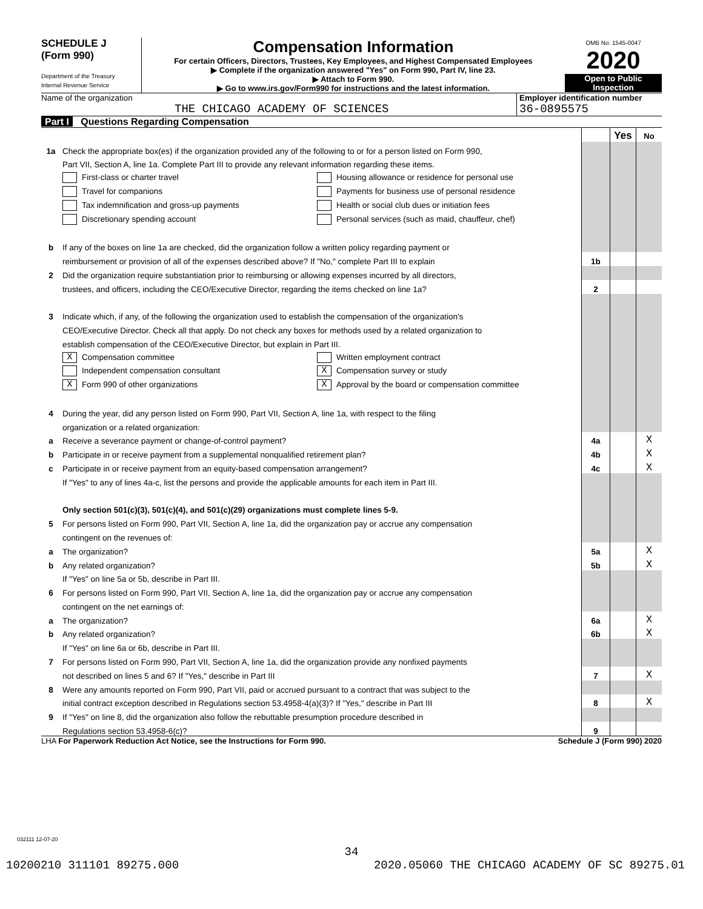SCHEDULE J
(Form 990)
Department of the Treasury
Internal Revenue Service
Compensation Information
For certain Officers, Directors, Trustees, Key Employees, and Highest Compensated Employees
▶ Complete if the organization answered "Yes" on Form 990, Part IV, line 23.
▶ Attach to Form 990.
▶ Go to www.irs.gov/Form990 for instructions and the latest information.
OMB No. 1545-0047
2020
Open to Public
Inspection
Name of the organization
THE CHICAGO ACADEMY OF SCIENCES
Employer identification number
36-0895575
Part I Questions Regarding Compensation
| | | | Yes | No |
| 1a | Check the appropriate box(es) if the organization provided any of the following to or for a person listed on Form 990, | | | |
| | Part VII, Section A, line 1a. Complete Part III to provide any relevant information regarding these items. | | | |
| | First-class or charter travel Housing allowance or residence for personal use | | | |
| | Travel for companions Payments for business use of personal residence | | | |
| | Tax indemnification and gross-up payments Health or social club dues or initiation fees | | | |
| | Discretionary spending account Personal services (such as maid, chauffeur, chef) | | | |
| b | If any of the boxes on line 1a are checked, did the organization follow a written policy regarding payment or | | | |
| | reimbursement or provision of all of the expenses described above? If "No," complete Part III to explain | 1b | | |
| 2 | Did the organization require substantiation prior to reimbursing or allowing expenses incurred by all directors, | | | |
| | trustees, and officers, including the CEO/Executive Director, regarding the items checked on line 1a? | 2 | | |
| 3 | Indicate which, if any, of the following the organization used to establish the compensation of the organization's | | | |
| | CEO/Executive Director. Check all that apply. Do not check any boxes for methods used by a related organization to | | | |
| | establish compensation of the CEO/Executive Director, but explain in Part III. | | | |
| | X Compensation committee Written employment contract | | | |
| | Independent compensation consultant X Compensation survey or study | | | |
| | X Form 990 of other organizations X Approval by the board or compensation committee | | | |
| 4 | During the year, did any person listed on Form 990, Part VII, Section A, line 1a, with respect to the filing | | | |
| | organization or a related organization: | | | |
| a | Receive a severance payment or change-of-control payment? | 4a | | X |
| b | Participate in or receive payment from a supplemental nonqualified retirement plan? | 4b | | X |
| c | Participate in or receive payment from an equity-based compensation arrangement? | 4c | | X |
| | If "Yes" to any of lines 4a-c, list the persons and provide the applicable amounts for each item in Part III. | | | |
| | Only section 501(c)(3), 501(c)(4), and 501(c)(29) organizations must complete lines 5-9. | | | |
| 5 | For persons listed on Form 990, Part VII, Section A, line 1a, did the organization pay or accrue any compensation | | | |
| | contingent on the revenues of: | | | |
| a | The organization? | 5a | | X |
| b | Any related organization? | 5b | | X |
| | If "Yes" on line 5a or 5b, describe in Part III. | | | |
| 6 | For persons listed on Form 990, Part VII, Section A, line 1a, did the organization pay or accrue any compensation | | | |
| | contingent on the net earnings of: | | | |
| a | The organization? | 6a | | X |
| b | Any related organization? | 6b | | X |
| | If "Yes" on line 6a or 6b, describe in Part III. | | | |
| 7 | For persons listed on Form 990, Part VII, Section A, line 1a, did the organization provide any nonfixed payments | | | |
| | not described on lines 5 and 6? If "Yes," describe in Part III | 7 | | X |
| 8 | Were any amounts reported on Form 990, Part VII, paid or accrued pursuant to a contract that was subject to the | | | |
| | initial contract exception described in Regulations section 53.4958-4(a)(3)? If "Yes," describe in Part III | 8 | | X |
| 9 | If "Yes" on line 8, did the organization also follow the rebuttable presumption procedure described in | | | |
| | Regulations section 53.4958-6(c)? | 9 | | |
LHA For Paperwork Reduction Act Notice, see the Instructions for Form 990. Schedule J (Form 990) 2020
032111 12-07-20
34
10200210 311101 89275.000 2020.05060 THE CHICAGO ACADEMY OF SC 89275.01